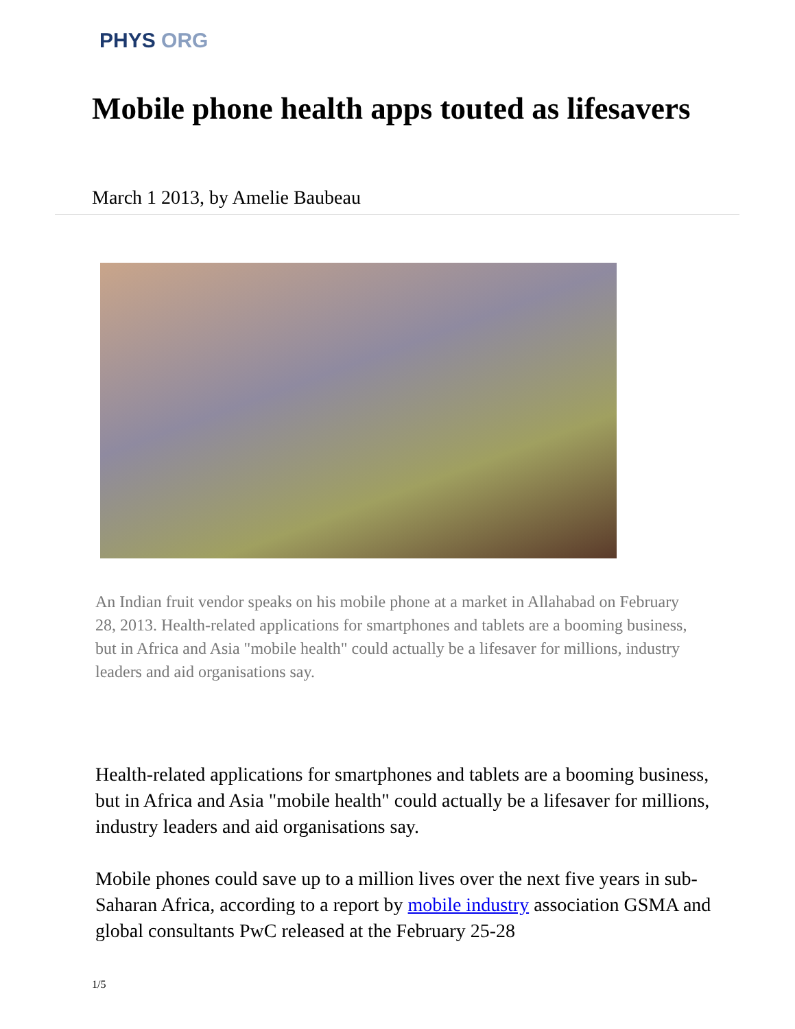PHYS ORG
Mobile phone health apps touted as lifesavers
March 1 2013, by Amelie Baubeau
An Indian fruit vendor speaks on his mobile phone at a market in Allahabad on February 28, 2013. Health-related applications for smartphones and tablets are a booming business, but in Africa and Asia "mobile health" could actually be a lifesaver for millions, industry leaders and aid organisations say.
Health-related applications for smartphones and tablets are a booming business, but in Africa and Asia "mobile health" could actually be a lifesaver for millions, industry leaders and aid organisations say.
Mobile phones could save up to a million lives over the next five years in sub-Saharan Africa, according to a report by mobile industry association GSMA and global consultants PwC released at the February 25-28
1/5